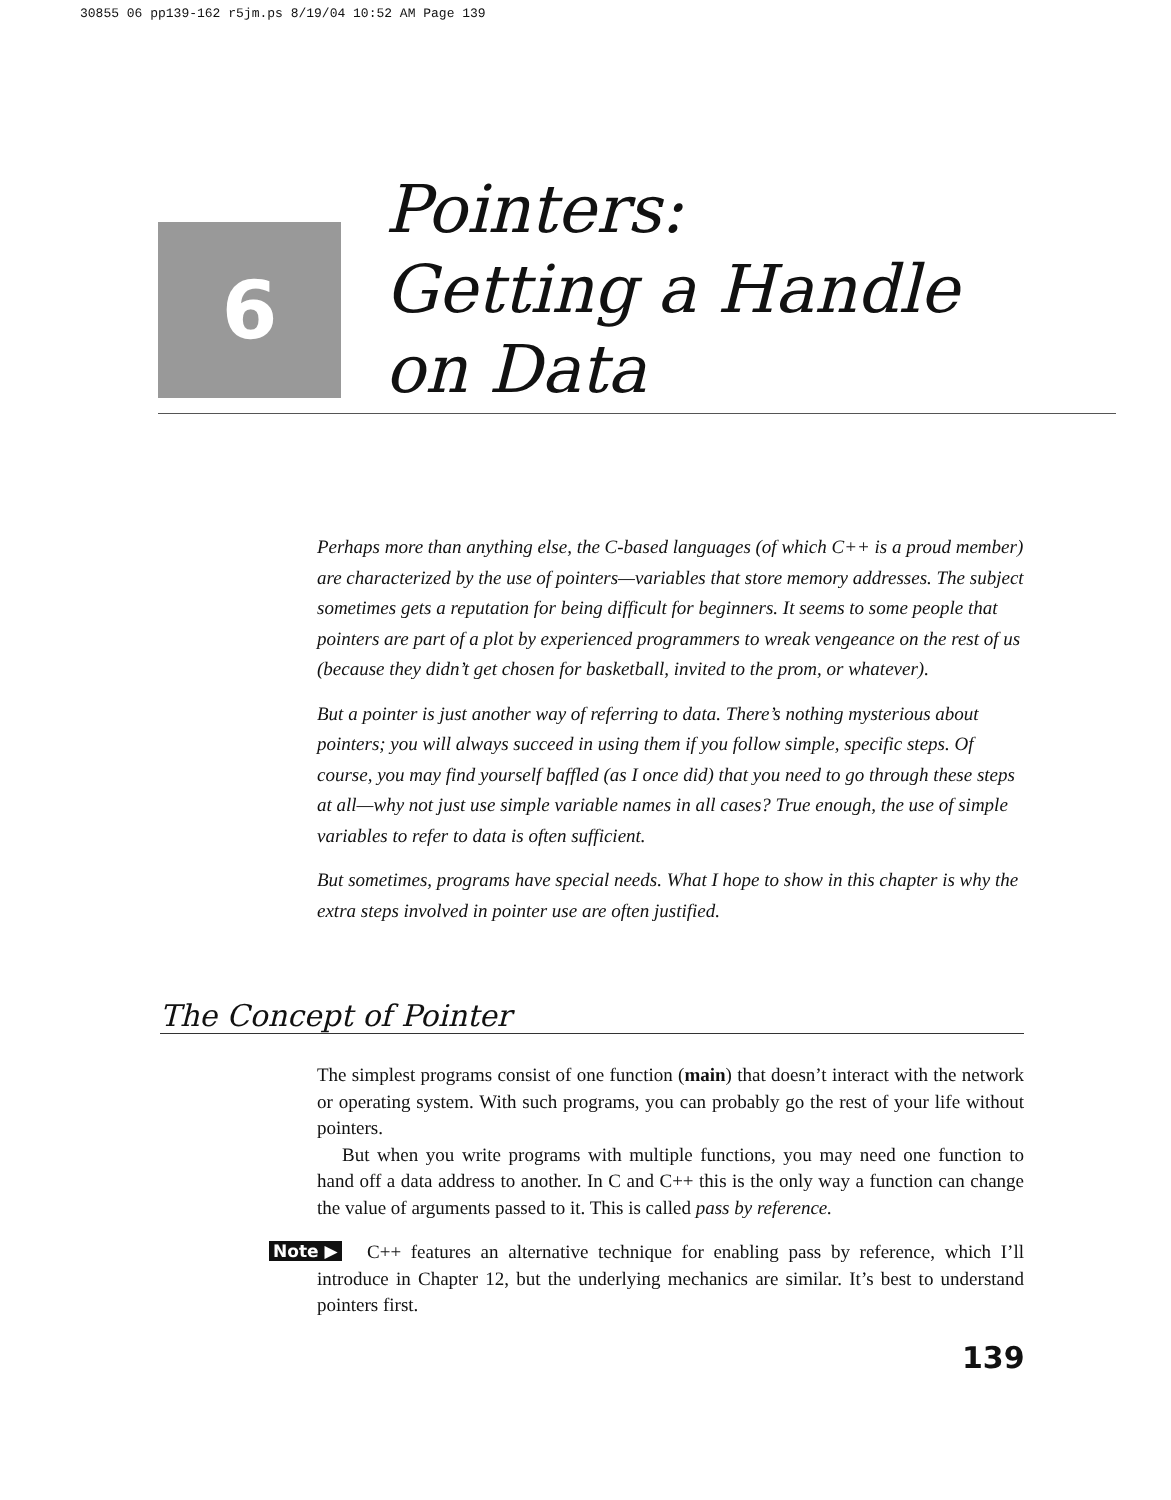30855 06 pp139-162 r5jm.ps 8/19/04 10:52 AM Page 139
6
Pointers:
Getting a Handle
on Data
Perhaps more than anything else, the C-based languages (of which C++ is a proud member) are characterized by the use of pointers—variables that store memory addresses. The subject sometimes gets a reputation for being difficult for beginners. It seems to some people that pointers are part of a plot by experienced programmers to wreak vengeance on the rest of us (because they didn’t get chosen for basketball, invited to the prom, or whatever).
But a pointer is just another way of referring to data. There’s nothing mysterious about pointers; you will always succeed in using them if you follow simple, specific steps. Of course, you may find yourself baffled (as I once did) that you need to go through these steps at all—why not just use simple variable names in all cases? True enough, the use of simple variables to refer to data is often sufficient.
But sometimes, programs have special needs. What I hope to show in this chapter is why the extra steps involved in pointer use are often justified.
The Concept of Pointer
The simplest programs consist of one function (main) that doesn’t interact with the network or operating system. With such programs, you can probably go the rest of your life without pointers.
But when you write programs with multiple functions, you may need one function to hand off a data address to another. In C and C++ this is the only way a function can change the value of arguments passed to it. This is called pass by reference.
Note ▶ C++ features an alternative technique for enabling pass by reference, which I’ll introduce in Chapter 12, but the underlying mechanics are similar. It’s best to understand pointers first.
139